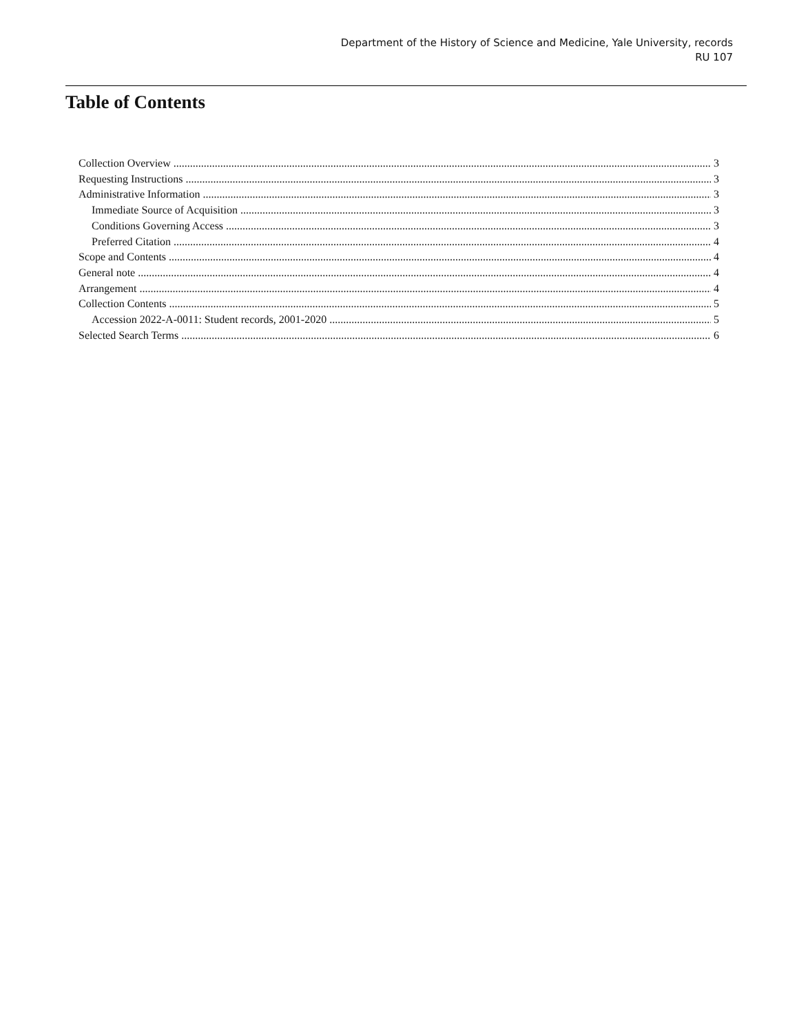Department of the History of Science and Medicine, Yale University, records
RU 107
Table of Contents
Collection Overview 3
Requesting Instructions 3
Administrative Information 3
Immediate Source of Acquisition 3
Conditions Governing Access 3
Preferred Citation 4
Scope and Contents 4
General note 4
Arrangement 4
Collection Contents 5
Accession 2022-A-0011: Student records, 2001-2020 5
Selected Search Terms 6